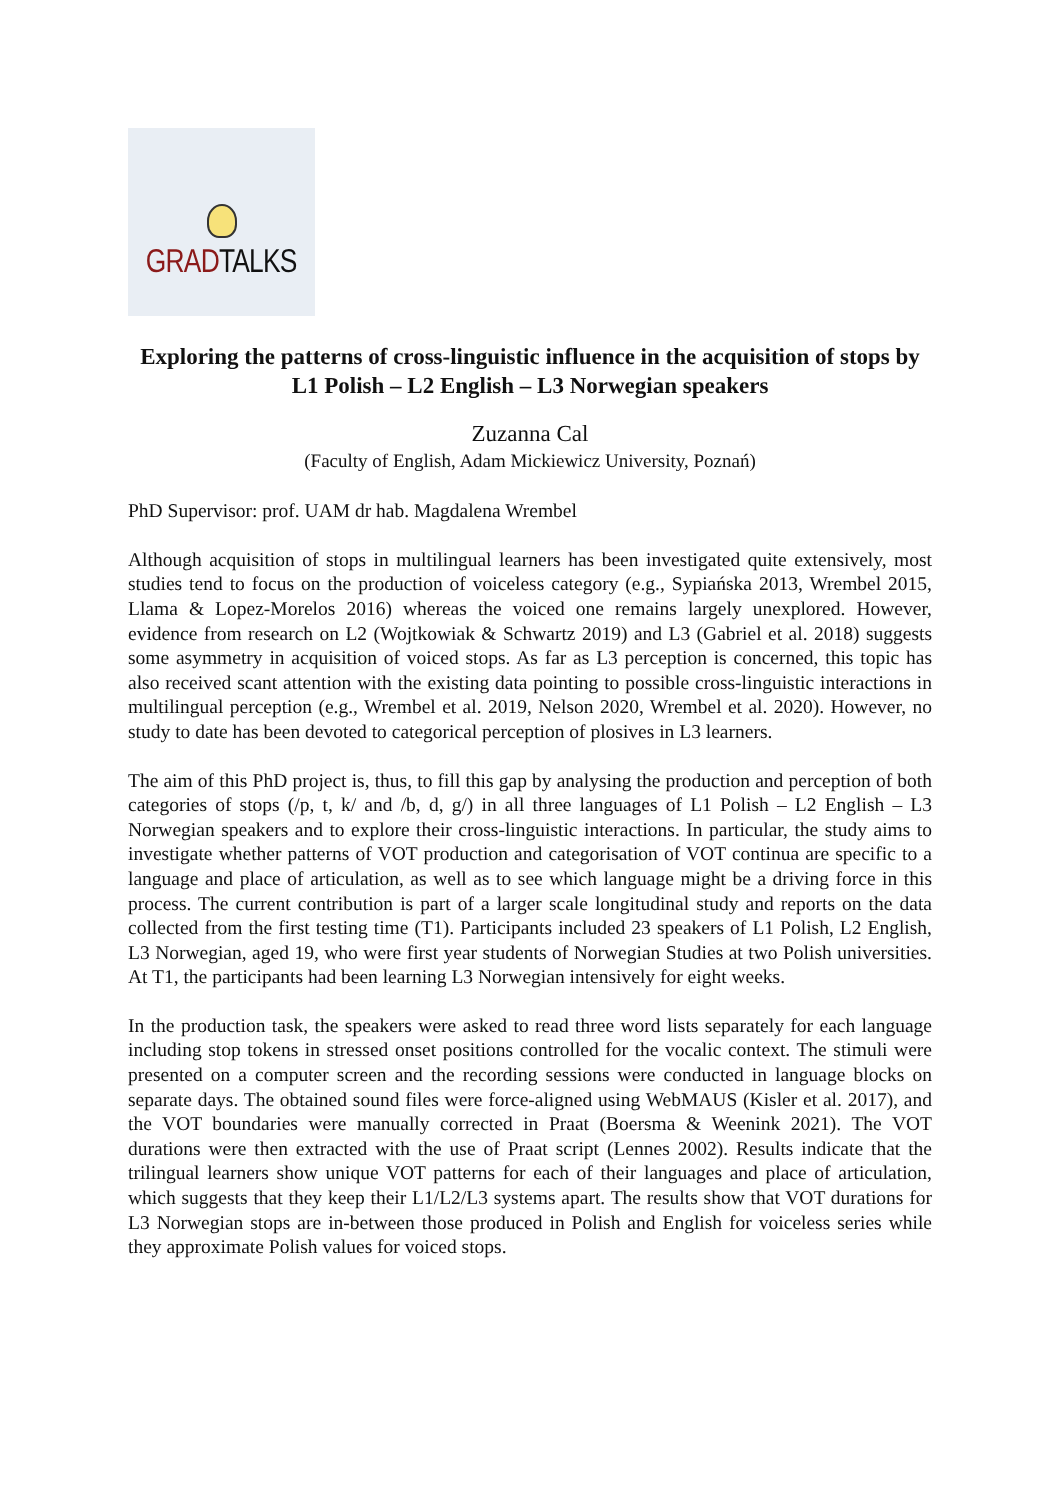GRADTALKS
Exploring the patterns of cross-linguistic influence in the acquisition of stops by L1 Polish – L2 English – L3 Norwegian speakers
Zuzanna Cal
(Faculty of English, Adam Mickiewicz University, Poznań)
PhD Supervisor: prof. UAM dr hab. Magdalena Wrembel
Although acquisition of stops in multilingual learners has been investigated quite extensively, most studies tend to focus on the production of voiceless category (e.g., Sypiańska 2013, Wrembel 2015, Llama & Lopez-Morelos 2016) whereas the voiced one remains largely unexplored. However, evidence from research on L2 (Wojtkowiak & Schwartz 2019) and L3 (Gabriel et al. 2018) suggests some asymmetry in acquisition of voiced stops. As far as L3 perception is concerned, this topic has also received scant attention with the existing data pointing to possible cross-linguistic interactions in multilingual perception (e.g., Wrembel et al. 2019, Nelson 2020, Wrembel et al. 2020). However, no study to date has been devoted to categorical perception of plosives in L3 learners.
The aim of this PhD project is, thus, to fill this gap by analysing the production and perception of both categories of stops (/p, t, k/ and /b, d, g/) in all three languages of L1 Polish – L2 English – L3 Norwegian speakers and to explore their cross-linguistic interactions. In particular, the study aims to investigate whether patterns of VOT production and categorisation of VOT continua are specific to a language and place of articulation, as well as to see which language might be a driving force in this process. The current contribution is part of a larger scale longitudinal study and reports on the data collected from the first testing time (T1). Participants included 23 speakers of L1 Polish, L2 English, L3 Norwegian, aged 19, who were first year students of Norwegian Studies at two Polish universities. At T1, the participants had been learning L3 Norwegian intensively for eight weeks.
In the production task, the speakers were asked to read three word lists separately for each language including stop tokens in stressed onset positions controlled for the vocalic context. The stimuli were presented on a computer screen and the recording sessions were conducted in language blocks on separate days. The obtained sound files were force-aligned using WebMAUS (Kisler et al. 2017), and the VOT boundaries were manually corrected in Praat (Boersma & Weenink 2021). The VOT durations were then extracted with the use of Praat script (Lennes 2002). Results indicate that the trilingual learners show unique VOT patterns for each of their languages and place of articulation, which suggests that they keep their L1/L2/L3 systems apart. The results show that VOT durations for L3 Norwegian stops are in-between those produced in Polish and English for voiceless series while they approximate Polish values for voiced stops.